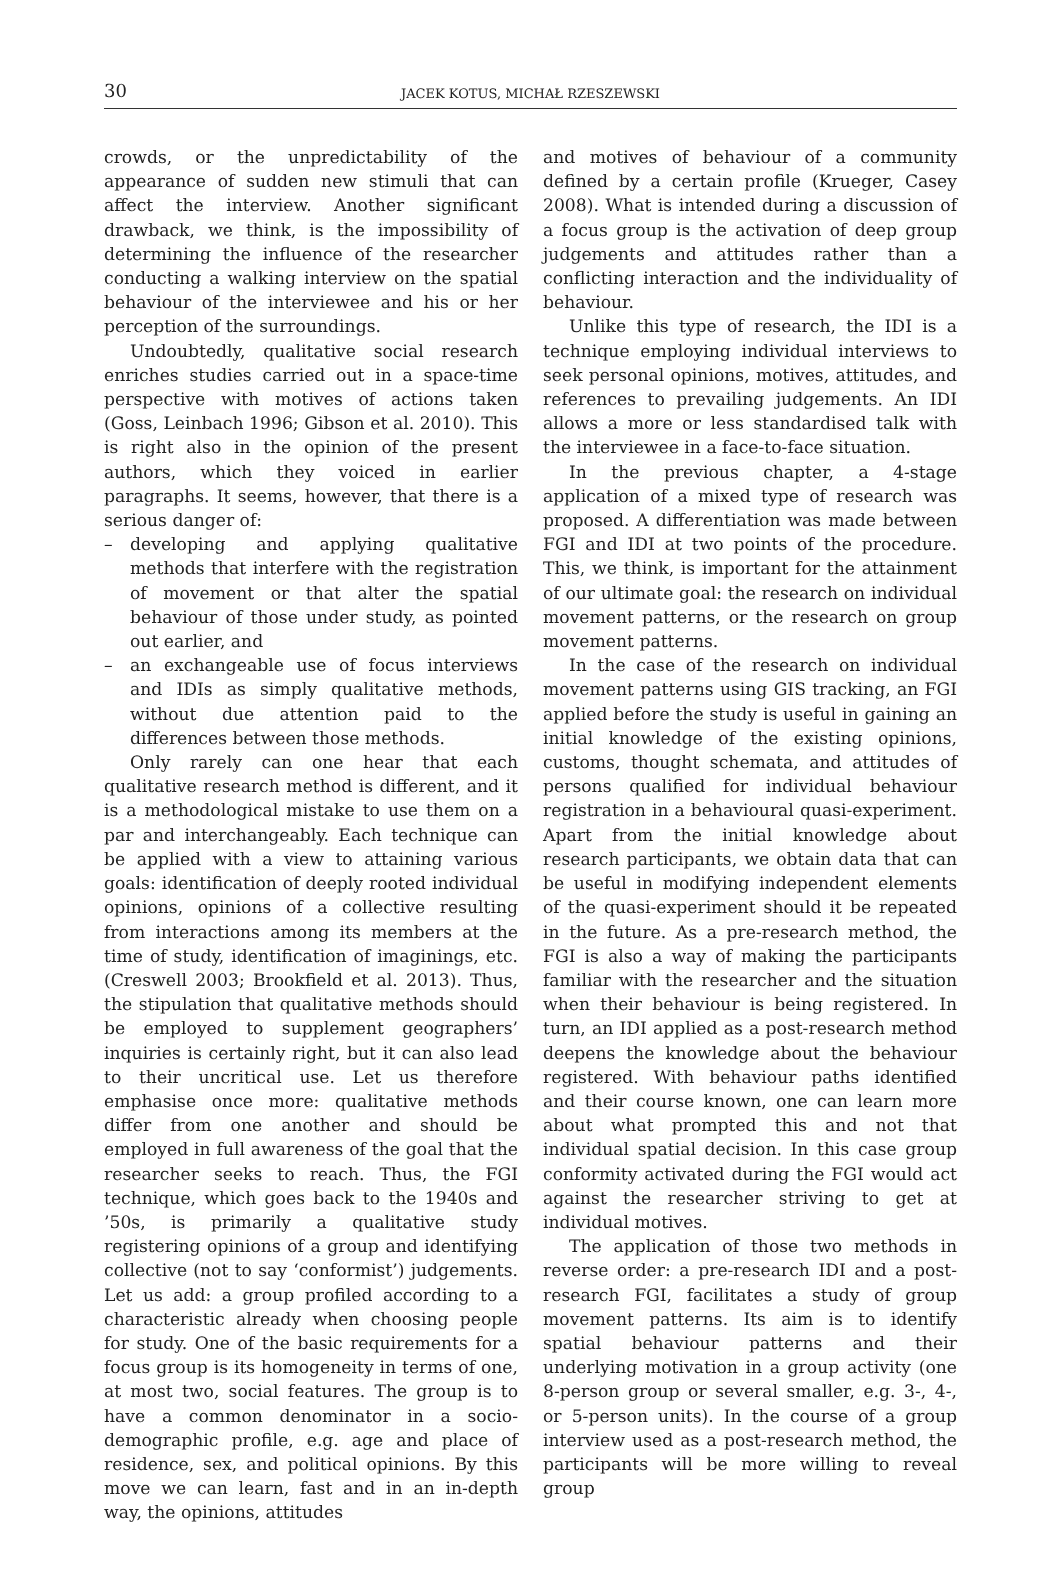30
JACEK KOTUS, MICHAŁ RZESZEWSKI
crowds, or the unpredictability of the appearance of sudden new stimuli that can affect the interview. Another significant drawback, we think, is the impossibility of determining the influence of the researcher conducting a walking interview on the spatial behaviour of the interviewee and his or her perception of the surroundings.
Undoubtedly, qualitative social research enriches studies carried out in a space-time perspective with motives of actions taken (Goss, Leinbach 1996; Gibson et al. 2010). This is right also in the opinion of the present authors, which they voiced in earlier paragraphs. It seems, however, that there is a serious danger of:
– developing and applying qualitative methods that interfere with the registration of movement or that alter the spatial behaviour of those under study, as pointed out earlier, and
– an exchangeable use of focus interviews and IDIs as simply qualitative methods, without due attention paid to the differences between those methods.
Only rarely can one hear that each qualitative research method is different, and it is a methodological mistake to use them on a par and interchangeably. Each technique can be applied with a view to attaining various goals: identification of deeply rooted individual opinions, opinions of a collective resulting from interactions among its members at the time of study, identification of imaginings, etc. (Creswell 2003; Brookfield et al. 2013). Thus, the stipulation that qualitative methods should be employed to supplement geographers’ inquiries is certainly right, but it can also lead to their uncritical use. Let us therefore emphasise once more: qualitative methods differ from one another and should be employed in full awareness of the goal that the researcher seeks to reach. Thus, the FGI technique, which goes back to the 1940s and ’50s, is primarily a qualitative study registering opinions of a group and identifying collective (not to say ‘conformist’) judgements. Let us add: a group profiled according to a characteristic already when choosing people for study. One of the basic requirements for a focus group is its homogeneity in terms of one, at most two, social features. The group is to have a common denominator in a socio-demographic profile, e.g. age and place of residence, sex, and political opinions. By this move we can learn, fast and in an in-depth way, the opinions, attitudes
and motives of behaviour of a community defined by a certain profile (Krueger, Casey 2008). What is intended during a discussion of a focus group is the activation of deep group judgements and attitudes rather than a conflicting interaction and the individuality of behaviour.
Unlike this type of research, the IDI is a technique employing individual interviews to seek personal opinions, motives, attitudes, and references to prevailing judgements. An IDI allows a more or less standardised talk with the interviewee in a face-to-face situation.
In the previous chapter, a 4-stage application of a mixed type of research was proposed. A differentiation was made between FGI and IDI at two points of the procedure. This, we think, is important for the attainment of our ultimate goal: the research on individual movement patterns, or the research on group movement patterns.
In the case of the research on individual movement patterns using GIS tracking, an FGI applied before the study is useful in gaining an initial knowledge of the existing opinions, customs, thought schemata, and attitudes of persons qualified for individual behaviour registration in a behavioural quasi-experiment. Apart from the initial knowledge about research participants, we obtain data that can be useful in modifying independent elements of the quasi-experiment should it be repeated in the future. As a pre-research method, the FGI is also a way of making the participants familiar with the researcher and the situation when their behaviour is being registered. In turn, an IDI applied as a post-research method deepens the knowledge about the behaviour registered. With behaviour paths identified and their course known, one can learn more about what prompted this and not that individual spatial decision. In this case group conformity activated during the FGI would act against the researcher striving to get at individual motives.
The application of those two methods in reverse order: a pre-research IDI and a post-research FGI, facilitates a study of group movement patterns. Its aim is to identify spatial behaviour patterns and their underlying motivation in a group activity (one 8-person group or several smaller, e.g. 3-, 4-, or 5-person units). In the course of a group interview used as a post-research method, the participants will be more willing to reveal group